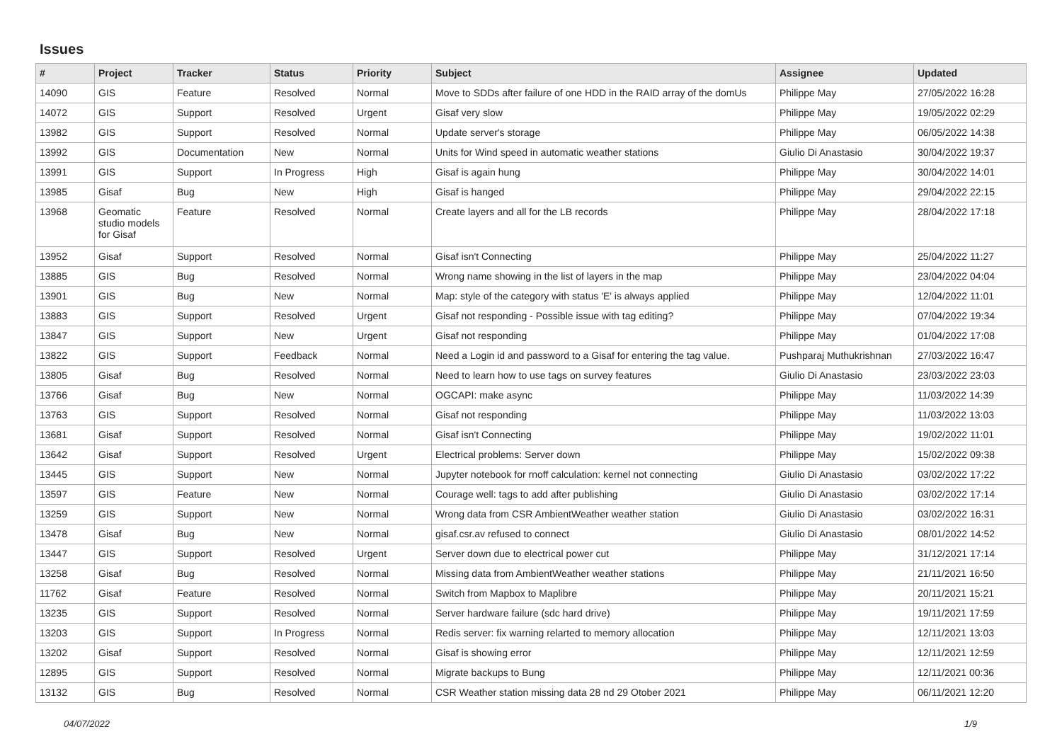Issues
| # | Project | Tracker | Status | Priority | Subject | Assignee | Updated |
| --- | --- | --- | --- | --- | --- | --- | --- |
| 14090 | GIS | Feature | Resolved | Normal | Move to SDDs after failure of one HDD in the RAID array of the domUs | Philippe May | 27/05/2022 16:28 |
| 14072 | GIS | Support | Resolved | Urgent | Gisaf very slow | Philippe May | 19/05/2022 02:29 |
| 13982 | GIS | Support | Resolved | Normal | Update server's storage | Philippe May | 06/05/2022 14:38 |
| 13992 | GIS | Documentation | New | Normal | Units for Wind speed in automatic weather stations | Giulio Di Anastasio | 30/04/2022 19:37 |
| 13991 | GIS | Support | In Progress | High | Gisaf is again hung | Philippe May | 30/04/2022 14:01 |
| 13985 | Gisaf | Bug | New | High | Gisaf is hanged | Philippe May | 29/04/2022 22:15 |
| 13968 | Geomatic studio models for Gisaf | Feature | Resolved | Normal | Create layers and all for the LB records | Philippe May | 28/04/2022 17:18 |
| 13952 | Gisaf | Support | Resolved | Normal | Gisaf isn't Connecting | Philippe May | 25/04/2022 11:27 |
| 13885 | GIS | Bug | Resolved | Normal | Wrong name showing in the list of layers in the map | Philippe May | 23/04/2022 04:04 |
| 13901 | GIS | Bug | New | Normal | Map: style of the category with status 'E' is always applied | Philippe May | 12/04/2022 11:01 |
| 13883 | GIS | Support | Resolved | Urgent | Gisaf not responding - Possible issue with tag editing? | Philippe May | 07/04/2022 19:34 |
| 13847 | GIS | Support | New | Urgent | Gisaf not responding | Philippe May | 01/04/2022 17:08 |
| 13822 | GIS | Support | Feedback | Normal | Need a Login id and password to a Gisaf for entering the tag value. | Pushparaj Muthukrishnan | 27/03/2022 16:47 |
| 13805 | Gisaf | Bug | Resolved | Normal | Need to learn how to use tags on survey features | Giulio Di Anastasio | 23/03/2022 23:03 |
| 13766 | Gisaf | Bug | New | Normal | OGCAPI: make async | Philippe May | 11/03/2022 14:39 |
| 13763 | GIS | Support | Resolved | Normal | Gisaf not responding | Philippe May | 11/03/2022 13:03 |
| 13681 | Gisaf | Support | Resolved | Normal | Gisaf isn't Connecting | Philippe May | 19/02/2022 11:01 |
| 13642 | Gisaf | Support | Resolved | Urgent | Electrical problems: Server down | Philippe May | 15/02/2022 09:38 |
| 13445 | GIS | Support | New | Normal | Jupyter notebook for rnoff calculation: kernel not connecting | Giulio Di Anastasio | 03/02/2022 17:22 |
| 13597 | GIS | Feature | New | Normal | Courage well: tags to add after publishing | Giulio Di Anastasio | 03/02/2022 17:14 |
| 13259 | GIS | Support | New | Normal | Wrong data from CSR AmbientWeather weather station | Giulio Di Anastasio | 03/02/2022 16:31 |
| 13478 | Gisaf | Bug | New | Normal | gisaf.csr.av refused to connect | Giulio Di Anastasio | 08/01/2022 14:52 |
| 13447 | GIS | Support | Resolved | Urgent | Server down due to electrical power cut | Philippe May | 31/12/2021 17:14 |
| 13258 | Gisaf | Bug | Resolved | Normal | Missing data from AmbientWeather weather stations | Philippe May | 21/11/2021 16:50 |
| 11762 | Gisaf | Feature | Resolved | Normal | Switch from Mapbox to Maplibre | Philippe May | 20/11/2021 15:21 |
| 13235 | GIS | Support | Resolved | Normal | Server hardware failure (sdc hard drive) | Philippe May | 19/11/2021 17:59 |
| 13203 | GIS | Support | In Progress | Normal | Redis server: fix warning relarted to memory allocation | Philippe May | 12/11/2021 13:03 |
| 13202 | Gisaf | Support | Resolved | Normal | Gisaf is showing error | Philippe May | 12/11/2021 12:59 |
| 12895 | GIS | Support | Resolved | Normal | Migrate backups to Bung | Philippe May | 12/11/2021 00:36 |
| 13132 | GIS | Bug | Resolved | Normal | CSR Weather station missing data 28 nd 29 Otober 2021 | Philippe May | 06/11/2021 12:20 |
04/07/2022 1/9